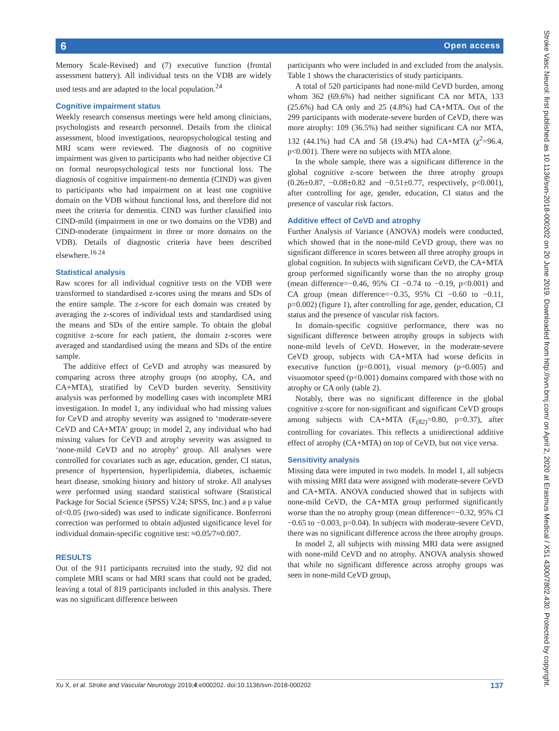6 Open access
Memory Scale-Revised) and (7) executive function (frontal assessment battery). All individual tests on the VDB are widely used tests and are adapted to the local population.<sup>24</sup>
Cognitive impairment status
Weekly research consensus meetings were held among clinicians, psychologists and research personnel. Details from the clinical assessment, blood investigations, neuropsychological testing and MRI scans were reviewed. The diagnosis of no cognitive impairment was given to participants who had neither objective CI on formal neuropsychological tests nor functional loss. The diagnosis of cognitive impairment-no dementia (CIND) was given to participants who had impairment on at least one cognitive domain on the VDB without functional loss, and therefore did not meet the criteria for dementia. CIND was further classified into CIND-mild (impairment in one or two domains on the VDB) and CIND-moderate (impairment in three or more domains on the VDB). Details of diagnostic criteria have been described elsewhere.<sup>16 24</sup>
Statistical analysis
Raw scores for all individual cognitive tests on the VDB were transformed to standardised z-scores using the means and SDs of the entire sample. The z-score for each domain was created by averaging the z-scores of individual tests and standardised using the means and SDs of the entire sample. To obtain the global cognitive z-score for each patient, the domain z-scores were averaged and standardised using the means and SDs of the entire sample.
The additive effect of CeVD and atrophy was measured by comparing across three atrophy groups (no atrophy, CA, and CA+MTA), stratified by CeVD burden severity. Sensitivity analysis was performed by modelling cases with incomplete MRI investigation. In model 1, any individual who had missing values for CeVD and atrophy severity was assigned to ‘moderate-severe CeVD and CA+MTA’ group; in model 2, any individual who had missing values for CeVD and atrophy severity was assigned to ‘none-mild CeVD and no atrophy’ group. All analyses were controlled for covariates such as age, education, gender, CI status, presence of hypertension, hyperlipidemia, diabetes, ischaemic heart disease, smoking history and history of stroke. All analyses were performed using standard statistical software (Statistical Package for Social Science (SPSS) V.24; SPSS, Inc.) and a p value of<0.05 (two-sided) was used to indicate significance. Bonferroni correction was performed to obtain adjusted significance level for individual domain-specific cognitive test: ≈0.05/7≈0.007.
RESULTS
Out of the 911 participants recruited into the study, 92 did not complete MRI scans or had MRI scans that could not be graded, leaving a total of 819 participants included in this analysis. There was no significant difference between
participants who were included in and excluded from the analysis. Table 1 shows the characteristics of study participants.
A total of 520 participants had none-mild CeVD burden, among whom 362 (69.6%) had neither significant CA nor MTA, 133 (25.6%) had CA only and 25 (4.8%) had CA+MTA. Out of the 299 participants with moderate-severe burden of CeVD, there was more atrophy: 109 (36.5%) had neither significant CA nor MTA, 132 (44.1%) had CA and 58 (19.4%) had CA+MTA (χ<sup>2</sup>=96.4, p<0.001). There were no subjects with MTA alone.
In the whole sample, there was a significant difference in the global cognitive z-score between the three atrophy groups (0.26±0.87, −0.08±0.82 and −0.51±0.77, respectively, p<0.001), after controlling for age, gender, education, CI status and the presence of vascular risk factors.
Additive effect of CeVD and atrophy
Further Analysis of Variance (ANOVA) models were conducted, which showed that in the none-mild CeVD group, there was no significant difference in scores between all three atrophy groups in global cognition. In subjects with significant CeVD, the CA+MTA group performed significantly worse than the no atrophy group (mean difference=−0.46, 95% CI −0.74 to −0.19, p<0.001) and CA group (mean difference=−0.35, 95% CI −0.60 to −0.11, p=0.002) (figure 1), after controlling for age, gender, education, CI status and the presence of vascular risk factors.
In domain-specific cognitive performance, there was no significant difference between atrophy groups in subjects with none-mild levels of CeVD. However, in the moderate-severe CeVD group, subjects with CA+MTA had worse deficits in executive function (p=0.001), visual memory (p=0.005) and visuomotor speed (p<0.001) domains compared with those with no atrophy or CA only (table 2).
Notably, there was no significant difference in the global cognitive z-score for non-significant and significant CeVD groups among subjects with CA+MTA (F<sub>(82)</sub>=0.80, p=0.37), after controlling for covariates. This reflects a unidirectional additive effect of atrophy (CA+MTA) on top of CeVD, but not vice versa.
Sensitivity analysis
Missing data were imputed in two models. In model 1, all subjects with missing MRI data were assigned with moderate-severe CeVD and CA+MTA. ANOVA conducted showed that in subjects with none-mild CeVD, the CA+MTA group performed significantly worse than the no atrophy group (mean difference=−0.32, 95% CI −0.65 to −0.003, p=0.04). In subjects with moderate-severe CeVD, there was no significant difference across the three atrophy groups.
In model 2, all subjects with missing MRI data were assigned with none-mild CeVD and no atrophy. ANOVA analysis showed that while no significant difference across atrophy groups was seen in none-mild CeVD group,
Xu X, et al. Stroke and Vascular Neurology 2019;4:e000202. doi:10.1136/svn-2018-000202 137
Stroke Vasc Neurol: first published as 10.1136/svn-2018-000202 on 20 June 2019. Downloaded from http://svn.bmj.com/ on April 2, 2020 at Erasmus Medical / X51 4300/7802.430. Protected by copyright.